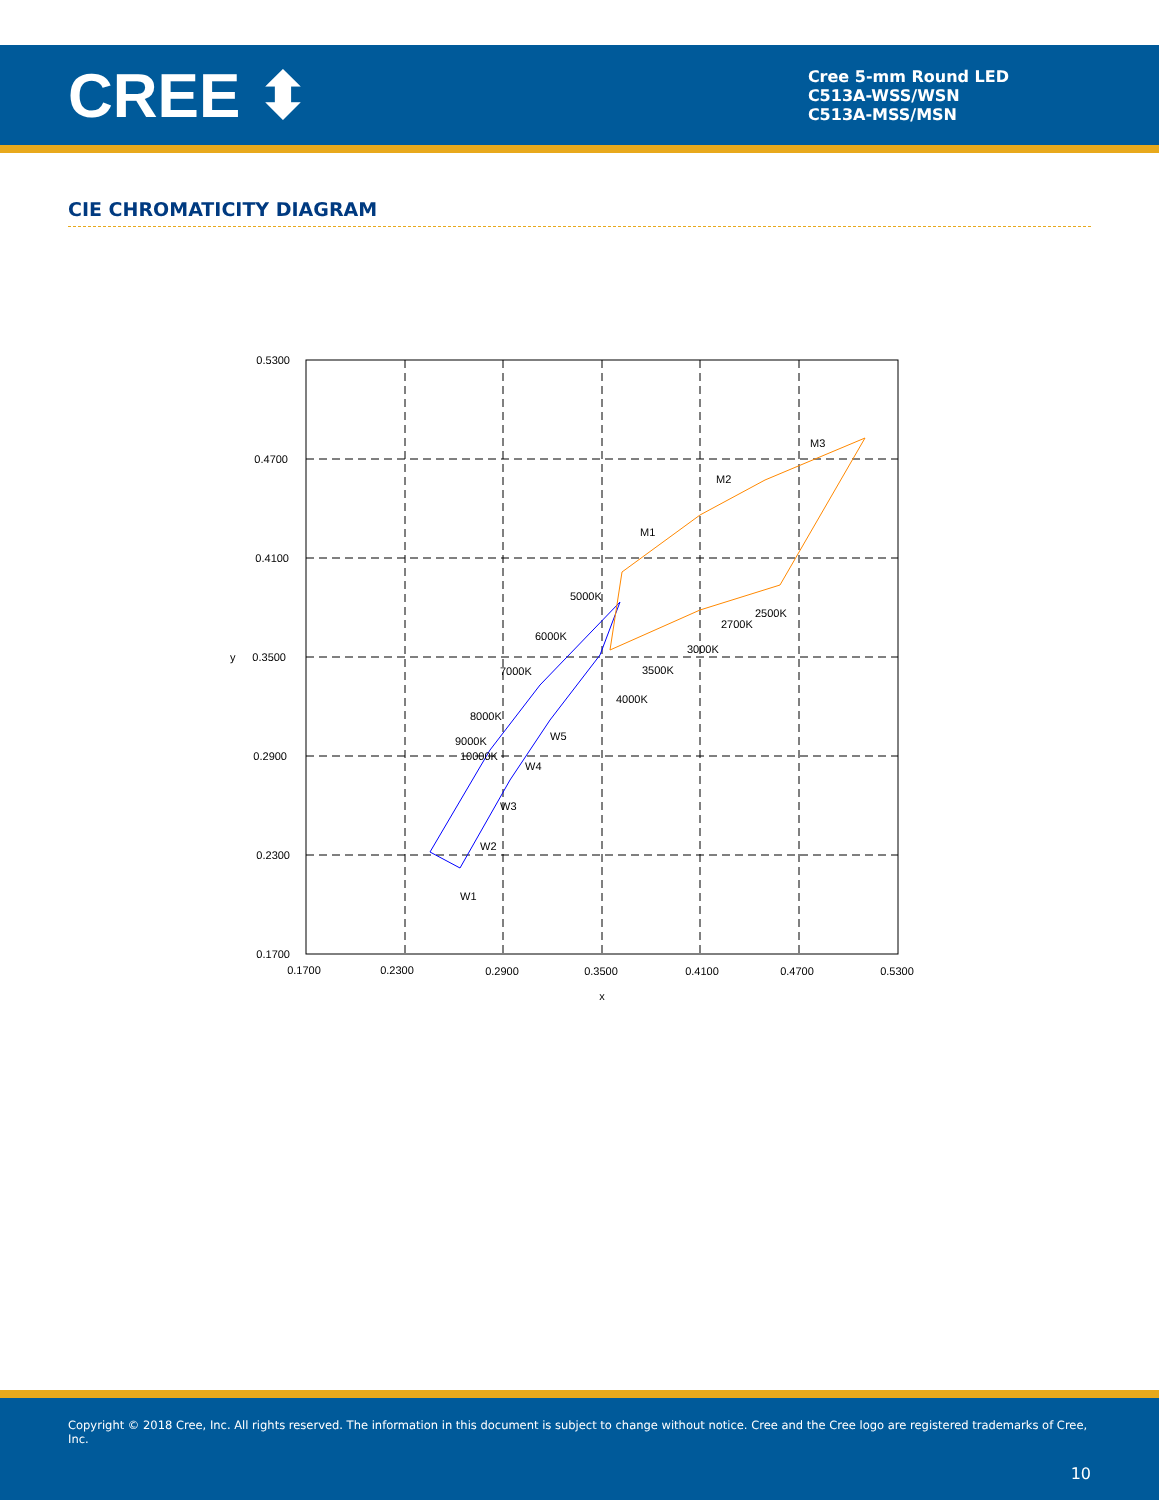CREE ⬍
Cree 5-mm Round LED
C513A-WSS/WSN
C513A-MSS/MSN
CIE CHROMATICITY DIAGRAM
0.5300
0.4700
0.4100
0.3500
0.2900
0.2300
0.1700
y
0.1700
0.2300
0.2900
0.3500
0.4100
0.4700
0.5300
x
M1
M2
M3
4000K
3500K
3000K
2700K
2500K
W5
W4
W3
W2
W1
5000K
6000K
7000K
8000K
9000K
10000K
Copyright © 2018 Cree, Inc. All rights reserved. The information in this document is subject to change without notice. Cree and the Cree logo are registered trademarks of Cree, Inc.
10